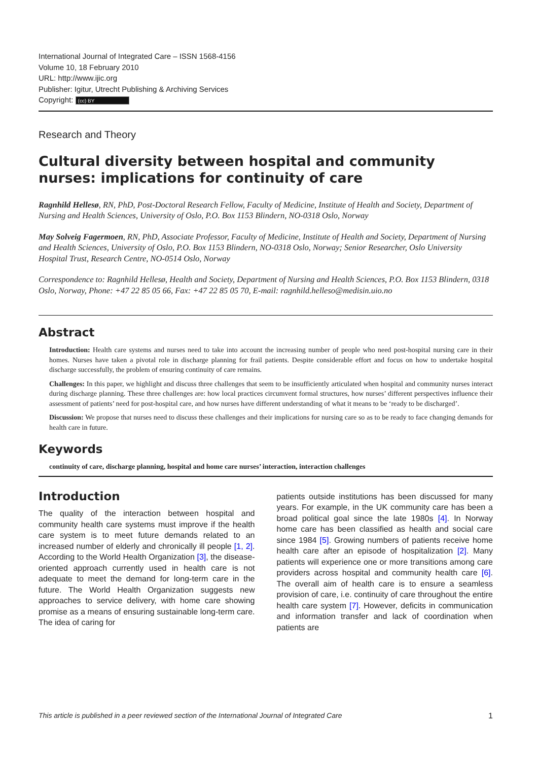International Journal of Integrated Care – ISSN 1568-4156
Volume 10, 18 February 2010
URL: http://www.ijic.org
Publisher: Igitur, Utrecht Publishing & Archiving Services
Copyright: (cc) BY
Research and Theory
Cultural diversity between hospital and community nurses: implications for continuity of care
Ragnhild Hellesø, RN, PhD, Post-Doctoral Research Fellow, Faculty of Medicine, Institute of Health and Society, Department of Nursing and Health Sciences, University of Oslo, P.O. Box 1153 Blindern, NO-0318 Oslo, Norway
May Solveig Fagermoen, RN, PhD, Associate Professor, Faculty of Medicine, Institute of Health and Society, Department of Nursing and Health Sciences, University of Oslo, P.O. Box 1153 Blindern, NO-0318 Oslo, Norway; Senior Researcher, Oslo University Hospital Trust, Research Centre, NO-0514 Oslo, Norway
Correspondence to: Ragnhild Hellesø, Health and Society, Department of Nursing and Health Sciences, P.O. Box 1153 Blindern, 0318 Oslo, Norway, Phone: +47 22 85 05 66, Fax: +47 22 85 05 70, E-mail: ragnhild.helleso@medisin.uio.no
Abstract
Introduction: Health care systems and nurses need to take into account the increasing number of people who need post-hospital nursing care in their homes. Nurses have taken a pivotal role in discharge planning for frail patients. Despite considerable effort and focus on how to undertake hospital discharge successfully, the problem of ensuring continuity of care remains.
Challenges: In this paper, we highlight and discuss three challenges that seem to be insufficiently articulated when hospital and community nurses interact during discharge planning. These three challenges are: how local practices circumvent formal structures, how nurses’ different perspectives influence their assessment of patients’ need for post-hospital care, and how nurses have different understanding of what it means to be ‘ready to be discharged’.
Discussion: We propose that nurses need to discuss these challenges and their implications for nursing care so as to be ready to face changing demands for health care in future.
Keywords
continuity of care, discharge planning, hospital and home care nurses’ interaction, interaction challenges
Introduction
The quality of the interaction between hospital and community health care systems must improve if the health care system is to meet future demands related to an increased number of elderly and chronically ill people [1, 2]. According to the World Health Organization [3], the disease-oriented approach currently used in health care is not adequate to meet the demand for long-term care in the future. The World Health Organization suggests new approaches to service delivery, with home care showing promise as a means of ensuring sustainable long-term care. The idea of caring for
patients outside institutions has been discussed for many years. For example, in the UK community care has been a broad political goal since the late 1980s [4]. In Norway home care has been classified as health and social care since 1984 [5]. Growing numbers of patients receive home health care after an episode of hospitalization [2]. Many patients will experience one or more transitions among care providers across hospital and community health care [6]. The overall aim of health care is to ensure a seamless provision of care, i.e. continuity of care throughout the entire health care system [7]. However, deficits in communication and information transfer and lack of coordination when patients are
This article is published in a peer reviewed section of the International Journal of Integrated Care 1